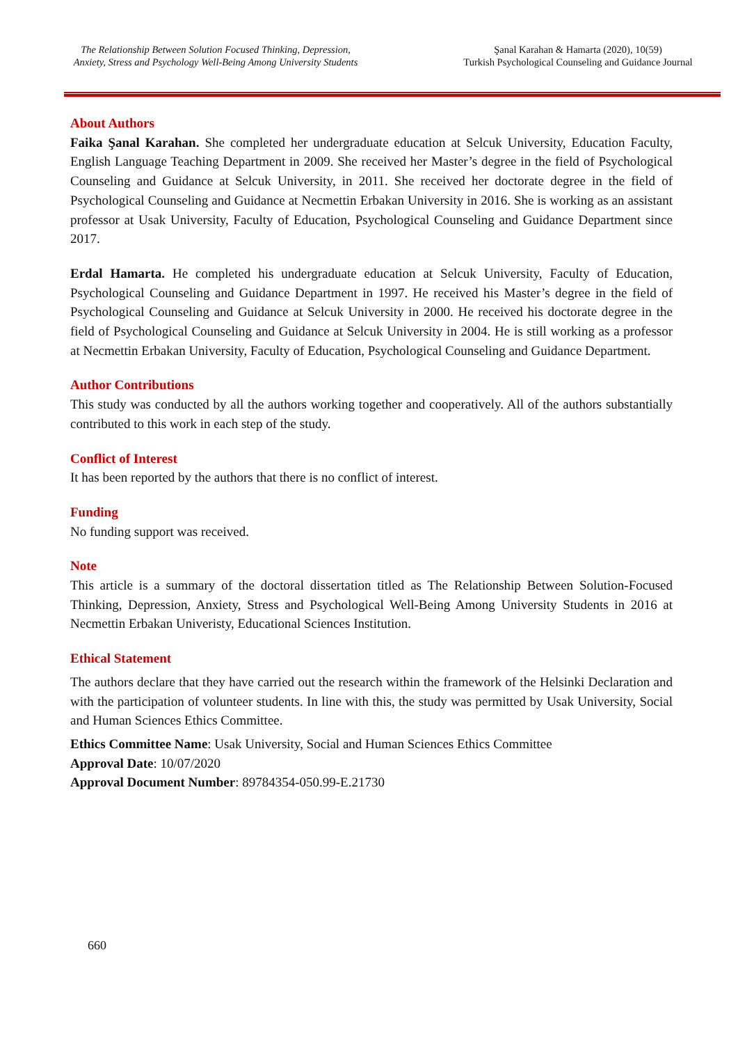The Relationship Between Solution Focused Thinking, Depression, Anxiety, Stress and Psychology Well-Being Among University Students
Şanal Karahan & Hamarta (2020), 10(59)
Turkish Psychological Counseling and Guidance Journal
About Authors
Faika Şanal Karahan. She completed her undergraduate education at Selcuk University, Education Faculty, English Language Teaching Department in 2009. She received her Master’s degree in the field of Psychological Counseling and Guidance at Selcuk University, in 2011. She received her doctorate degree in the field of Psychological Counseling and Guidance at Necmettin Erbakan University in 2016. She is working as an assistant professor at Usak University, Faculty of Education, Psychological Counseling and Guidance Department since 2017.
Erdal Hamarta. He completed his undergraduate education at Selcuk University, Faculty of Education, Psychological Counseling and Guidance Department in 1997. He received his Master’s degree in the field of Psychological Counseling and Guidance at Selcuk University in 2000. He received his doctorate degree in the field of Psychological Counseling and Guidance at Selcuk University in 2004. He is still working as a professor at Necmettin Erbakan University, Faculty of Education, Psychological Counseling and Guidance Department.
Author Contributions
This study was conducted by all the authors working together and cooperatively. All of the authors substantially contributed to this work in each step of the study.
Conflict of Interest
It has been reported by the authors that there is no conflict of interest.
Funding
No funding support was received.
Note
This article is a summary of the doctoral dissertation titled as The Relationship Between Solution-Focused Thinking, Depression, Anxiety, Stress and Psychological Well-Being Among University Students in 2016 at Necmettin Erbakan Univeristy, Educational Sciences Institution.
Ethical Statement
The authors declare that they have carried out the research within the framework of the Helsinki Declaration and with the participation of volunteer students. In line with this, the study was permitted by Usak University, Social and Human Sciences Ethics Committee.
Ethics Committee Name: Usak University, Social and Human Sciences Ethics Committee
Approval Date: 10/07/2020
Approval Document Number: 89784354-050.99-E.21730
660